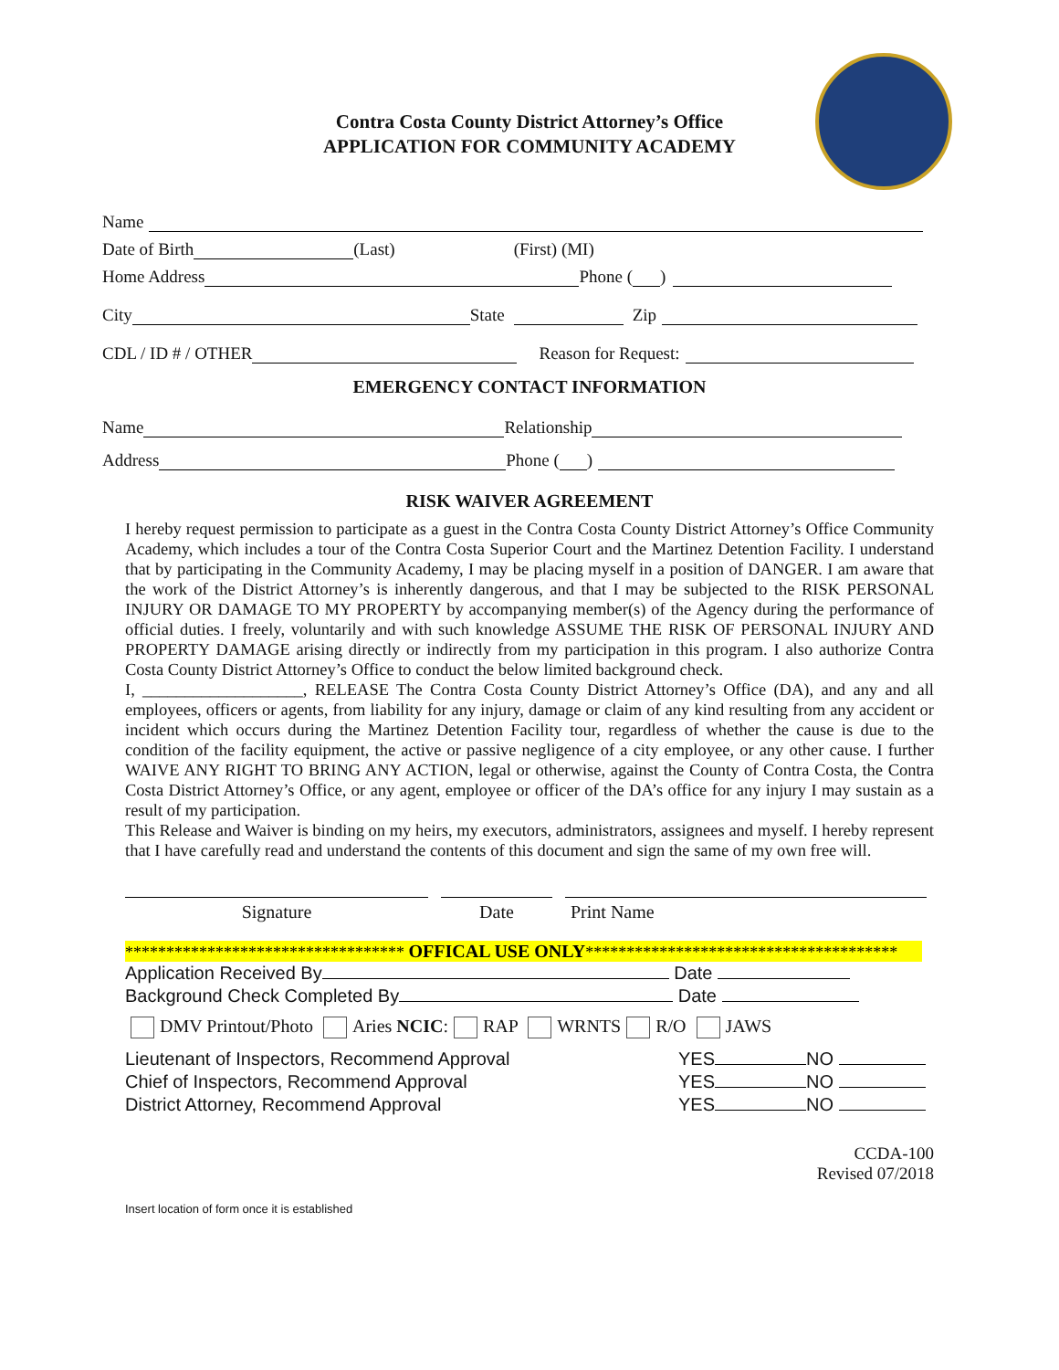Contra Costa County District Attorney’s Office
APPLICATION FOR COMMUNITY ACADEMY
Name
Date of Birth (Last) (First) (MI)
Home Address Phone ( )
City State Zip
CDL / ID # / OTHER Reason for Request:
EMERGENCY CONTACT INFORMATION
Name Relationship
Address Phone ( )
RISK WAIVER AGREEMENT
I hereby request permission to participate as a guest in the Contra Costa County District Attorney’s Office Community Academy, which includes a tour of the Contra Costa Superior Court and the Martinez Detention Facility. I understand that by participating in the Community Academy, I may be placing myself in a position of DANGER. I am aware that the work of the District Attorney’s is inherently dangerous, and that I may be subjected to the RISK PERSONAL INJURY OR DAMAGE TO MY PROPERTY by accompanying member(s) of the Agency during the performance of official duties. I freely, voluntarily and with such knowledge ASSUME THE RISK OF PERSONAL INJURY AND PROPERTY DAMAGE arising directly or indirectly from my participation in this program. I also authorize Contra Costa County District Attorney’s Office to conduct the below limited background check.
I, ___________________, RELEASE The Contra Costa County District Attorney’s Office (DA), and any and all employees, officers or agents, from liability for any injury, damage or claim of any kind resulting from any accident or incident which occurs during the Martinez Detention Facility tour, regardless of whether the cause is due to the condition of the facility equipment, the active or passive negligence of a city employee, or any other cause. I further WAIVE ANY RIGHT TO BRING ANY ACTION, legal or otherwise, against the County of Contra Costa, the Contra Costa District Attorney’s Office, or any agent, employee or officer of the DA’s office for any injury I may sustain as a result of my participation.
This Release and Waiver is binding on my heirs, my executors, administrators, assignees and myself. I hereby represent that I have carefully read and understand the contents of this document and sign the same of my own free will.
Signature Date Print Name
********************************** OFFICAL USE ONLY**************************************
Application Received By Date
Background Check Completed By Date
DMV Printout/Photo Aries NCIC: RAP WRNTS R/O JAWS
Lieutenant of Inspectors, Recommend Approval YES NO
Chief of Inspectors, Recommend Approval YES NO
District Attorney, Recommend Approval YES NO
CCDA-100
Revised 07/2018
Insert location of form once it is established